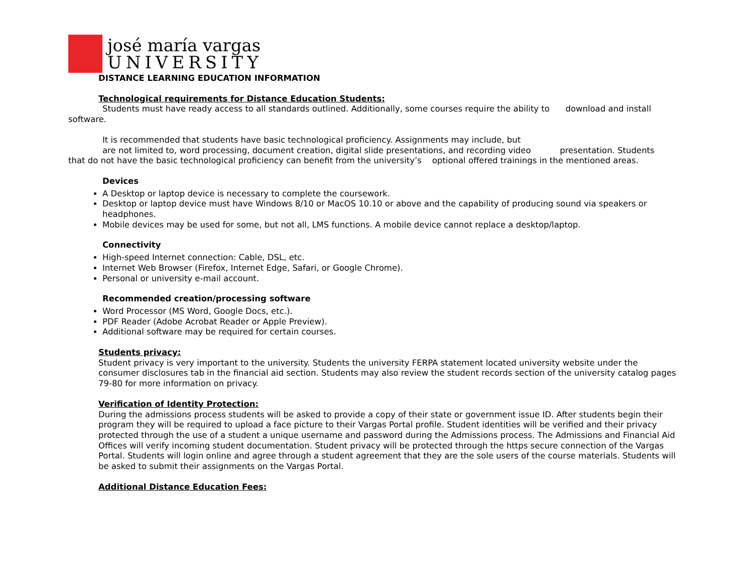josé maría vargas
UNIVERSITY
DISTANCE LEARNING EDUCATION INFORMATION
Technological requirements for Distance Education Students:
Students must have ready access to all standards outlined. Additionally, some courses require the ability to download and install software.
It is recommended that students have basic technological proficiency. Assignments may include, but
are not limited to, word processing, document creation, digital slide presentations, and recording video presentation. Students
that do not have the basic technological proficiency can benefit from the university’s optional offered trainings in the mentioned areas.
Devices
A Desktop or laptop device is necessary to complete the coursework.
Desktop or laptop device must have Windows 8/10 or MacOS 10.10 or above and the capability of producing sound via speakers or headphones.
Mobile devices may be used for some, but not all, LMS functions. A mobile device cannot replace a desktop/laptop.
Connectivity
High-speed Internet connection: Cable, DSL, etc.
Internet Web Browser (Firefox, Internet Edge, Safari, or Google Chrome).
Personal or university e-mail account.
Recommended creation/processing software
Word Processor (MS Word, Google Docs, etc.).
PDF Reader (Adobe Acrobat Reader or Apple Preview).
Additional software may be required for certain courses.
Students privacy:
Student privacy is very important to the university. Students the university FERPA statement located university website under the consumer disclosures tab in the financial aid section. Students may also review the student records section of the university catalog pages 79-80 for more information on privacy.
Verification of Identity Protection:
During the admissions process students will be asked to provide a copy of their state or government issue ID. After students begin their program they will be required to upload a face picture to their Vargas Portal profile. Student identities will be verified and their privacy protected through the use of a student a unique username and password during the Admissions process. The Admissions and Financial Aid Offices will verify incoming student documentation. Student privacy will be protected through the https secure connection of the Vargas Portal. Students will login online and agree through a student agreement that they are the sole users of the course materials. Students will be asked to submit their assignments on the Vargas Portal.
Additional Distance Education Fees: